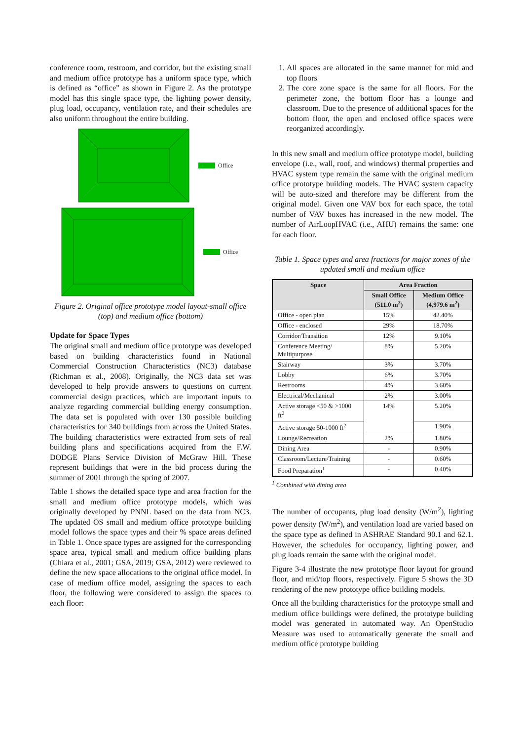conference room, restroom, and corridor, but the existing small and medium office prototype has a uniform space type, which is defined as “office” as shown in Figure 2. As the prototype model has this single space type, the lighting power density, plug load, occupancy, ventilation rate, and their schedules are also uniform throughout the entire building.
Office
Office
Figure 2. Original office prototype model layout-small office (top) and medium office (bottom)
Update for Space Types
The original small and medium office prototype was developed based on building characteristics found in National Commercial Construction Characteristics (NC3) database (Richman et al., 2008). Originally, the NC3 data set was developed to help provide answers to questions on current commercial design practices, which are important inputs to analyze regarding commercial building energy consumption. The data set is populated with over 130 possible building characteristics for 340 buildings from across the United States. The building characteristics were extracted from sets of real building plans and specifications acquired from the F.W. DODGE Plans Service Division of McGraw Hill. These represent buildings that were in the bid process during the summer of 2001 through the spring of 2007.
Table 1 shows the detailed space type and area fraction for the small and medium office prototype models, which was originally developed by PNNL based on the data from NC3. The updated OS small and medium office prototype building model follows the space types and their % space areas defined in Table 1. Once space types are assigned for the corresponding space area, typical small and medium office building plans (Chiara et al., 2001; GSA, 2019; GSA, 2012) were reviewed to define the new space allocations to the original office model. In case of medium office model, assigning the spaces to each floor, the following were considered to assign the spaces to each floor:
1. All spaces are allocated in the same manner for mid and top floors
2. The core zone space is the same for all floors. For the perimeter zone, the bottom floor has a lounge and classroom. Due to the presence of additional spaces for the bottom floor, the open and enclosed office spaces were reorganized accordingly.
In this new small and medium office prototype model, building envelope (i.e., wall, roof, and windows) thermal properties and HVAC system type remain the same with the original medium office prototype building models. The HVAC system capacity will be auto-sized and therefore may be different from the original model. Given one VAV box for each space, the total number of VAV boxes has increased in the new model. The number of AirLoopHVAC (i.e., AHU) remains the same: one for each floor.
Table 1. Space types and area fractions for major zones of the updated small and medium office
| Space | Area Fraction | |
| --- | --- | --- |
| | Small Office (511.0 m<sup>2</sup>) | Medium Office (4,979.6 m<sup>2</sup>) |
| Office - open plan | 15% | 42.40% |
| Office - enclosed | 29% | 18.70% |
| Corridor/Transition | 12% | 9.10% |
| Conference Meeting/ Multipurpose | 8% | 5.20% |
| Stairway | 3% | 3.70% |
| Lobby | 6% | 3.70% |
| Restrooms | 4% | 3.60% |
| Electrical/Mechanical | 2% | 3.00% |
| Active storage <50 & >1000 ft<sup>2</sup> | 14% | 5.20% |
| Active storage 50-1000 ft<sup>2</sup> | | 1.90% |
| Lounge/Recreation | 2% | 1.80% |
| Dining Area | - | 0.90% |
| Classroom/Lecture/Training | - | 0.60% |
| Food Preparation<sup>1</sup> | - | 0.40% |
<sup>1</sup> Combined with dining area
The number of occupants, plug load density (W/m<sup>2</sup>), lighting power density (W/m<sup>2</sup>), and ventilation load are varied based on the space type as defined in ASHRAE Standard 90.1 and 62.1. However, the schedules for occupancy, lighting power, and plug loads remain the same with the original model.
Figure 3-4 illustrate the new prototype floor layout for ground floor, and mid/top floors, respectively. Figure 5 shows the 3D rendering of the new prototype office building models.
Once all the building characteristics for the prototype small and medium office buildings were defined, the prototype building model was generated in automated way. An OpenStudio Measure was used to automatically generate the small and medium office prototype building